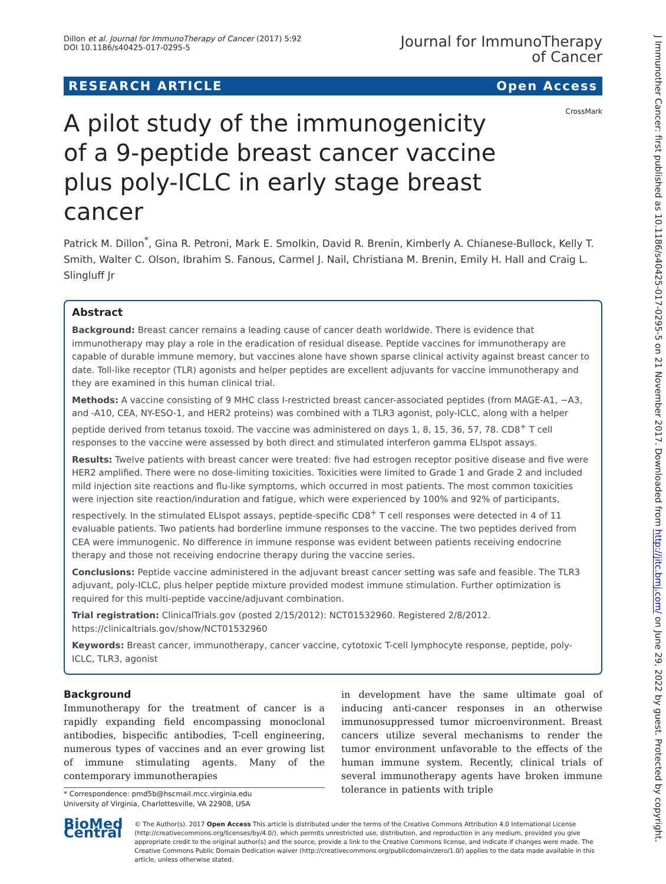Dillon et al. Journal for ImmunoTherapy of Cancer (2017) 5:92
DOI 10.1186/s40425-017-0295-5
Journal for ImmunoTherapy
of Cancer
RESEARCH ARTICLE Open Access
CrossMark
A pilot study of the immunogenicity of a 9-peptide breast cancer vaccine plus poly-ICLC in early stage breast cancer
Patrick M. Dillon<sup>*</sup>, Gina R. Petroni, Mark E. Smolkin, David R. Brenin, Kimberly A. Chianese-Bullock, Kelly T. Smith, Walter C. Olson, Ibrahim S. Fanous, Carmel J. Nail, Christiana M. Brenin, Emily H. Hall and Craig L. Slingluff Jr
Abstract
Background: Breast cancer remains a leading cause of cancer death worldwide. There is evidence that immunotherapy may play a role in the eradication of residual disease. Peptide vaccines for immunotherapy are capable of durable immune memory, but vaccines alone have shown sparse clinical activity against breast cancer to date. Toll-like receptor (TLR) agonists and helper peptides are excellent adjuvants for vaccine immunotherapy and they are examined in this human clinical trial.
Methods: A vaccine consisting of 9 MHC class I-restricted breast cancer-associated peptides (from MAGE-A1, −A3, and -A10, CEA, NY-ESO-1, and HER2 proteins) was combined with a TLR3 agonist, poly-ICLC, along with a helper peptide derived from tetanus toxoid. The vaccine was administered on days 1, 8, 15, 36, 57, 78. CD8<sup>+</sup> T cell responses to the vaccine were assessed by both direct and stimulated interferon gamma ELIspot assays.
Results: Twelve patients with breast cancer were treated: five had estrogen receptor positive disease and five were HER2 amplified. There were no dose-limiting toxicities. Toxicities were limited to Grade 1 and Grade 2 and included mild injection site reactions and flu-like symptoms, which occurred in most patients. The most common toxicities were injection site reaction/induration and fatigue, which were experienced by 100% and 92% of participants, respectively. In the stimulated ELIspot assays, peptide-specific CD8<sup>+</sup> T cell responses were detected in 4 of 11 evaluable patients. Two patients had borderline immune responses to the vaccine. The two peptides derived from CEA were immunogenic. No difference in immune response was evident between patients receiving endocrine therapy and those not receiving endocrine therapy during the vaccine series.
Conclusions: Peptide vaccine administered in the adjuvant breast cancer setting was safe and feasible. The TLR3 adjuvant, poly-ICLC, plus helper peptide mixture provided modest immune stimulation. Further optimization is required for this multi-peptide vaccine/adjuvant combination.
Trial registration: ClinicalTrials.gov (posted 2/15/2012): NCT01532960. Registered 2/8/2012. https://clinicaltrials.gov/show/NCT01532960
Keywords: Breast cancer, immunotherapy, cancer vaccine, cytotoxic T-cell lymphocyte response, peptide, poly-ICLC, TLR3, agonist
Background
Immunotherapy for the treatment of cancer is a rapidly expanding field encompassing monoclonal antibodies, bispecific antibodies, T-cell engineering, numerous types of vaccines and an ever growing list of immune stimulating agents. Many of the contemporary immunotherapies
* Correspondence: pmd5b@hscmail.mcc.virginia.edu
University of Virginia, Charlottesville, VA 22908, USA
in development have the same ultimate goal of inducing anti-cancer responses in an otherwise immunosuppressed tumor microenvironment. Breast cancers utilize several mechanisms to render the tumor environment unfavorable to the effects of the human immune system. Recently, clinical trials of several immunotherapy agents have broken immune tolerance in patients with triple
BioMed Central
© The Author(s). 2017 Open Access This article is distributed under the terms of the Creative Commons Attribution 4.0 International License (http://creativecommons.org/licenses/by/4.0/), which permits unrestricted use, distribution, and reproduction in any medium, provided you give appropriate credit to the original author(s) and the source, provide a link to the Creative Commons license, and indicate if changes were made. The Creative Commons Public Domain Dedication waiver (http://creativecommons.org/publicdomain/zero/1.0/) applies to the data made available in this article, unless otherwise stated.
J Immunother Cancer: first published as 10.1186/s40425-017-0295-5 on 21 November 2017. Downloaded from http://jitc.bmj.com/ on June 29, 2022 by guest. Protected by copyright.